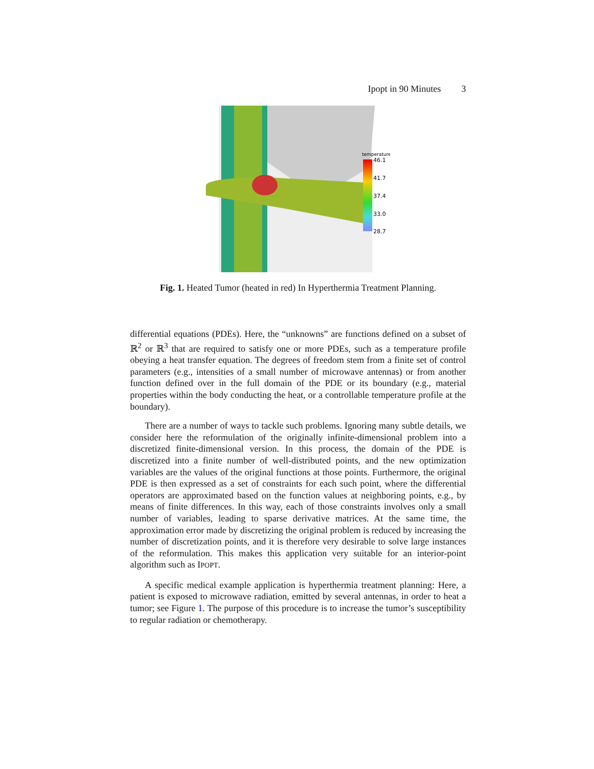Ipopt in 90 Minutes 3
temperature
46.1
41.7
37.4
33.0
28.7
Fig. 1. Heated Tumor (heated in red) In Hyperthermia Treatment Planning.
differential equations (PDEs). Here, the “unknowns” are functions defined on a subset of ℝ<sup>2</sup> or ℝ<sup>3</sup> that are required to satisfy one or more PDEs, such as a temperature profile obeying a heat transfer equation. The degrees of freedom stem from a finite set of control parameters (e.g., intensities of a small number of microwave antennas) or from another function defined over in the full domain of the PDE or its boundary (e.g., material properties within the body conducting the heat, or a controllable temperature profile at the boundary).
There are a number of ways to tackle such problems. Ignoring many subtle details, we consider here the reformulation of the originally infinite-dimensional problem into a discretized finite-dimensional version. In this process, the domain of the PDE is discretized into a finite number of well-distributed points, and the new optimization variables are the values of the original functions at those points. Furthermore, the original PDE is then expressed as a set of constraints for each such point, where the differential operators are approximated based on the function values at neighboring points, e.g., by means of finite differences. In this way, each of those constraints involves only a small number of variables, leading to sparse derivative matrices. At the same time, the approximation error made by discretizing the original problem is reduced by increasing the number of discretization points, and it is therefore very desirable to solve large instances of the reformulation. This makes this application very suitable for an interior-point algorithm such as IPOPT.
A specific medical example application is hyperthermia treatment planning: Here, a patient is exposed to microwave radiation, emitted by several antennas, in order to heat a tumor; see Figure 1. The purpose of this procedure is to increase the tumor’s susceptibility to regular radiation or chemotherapy.